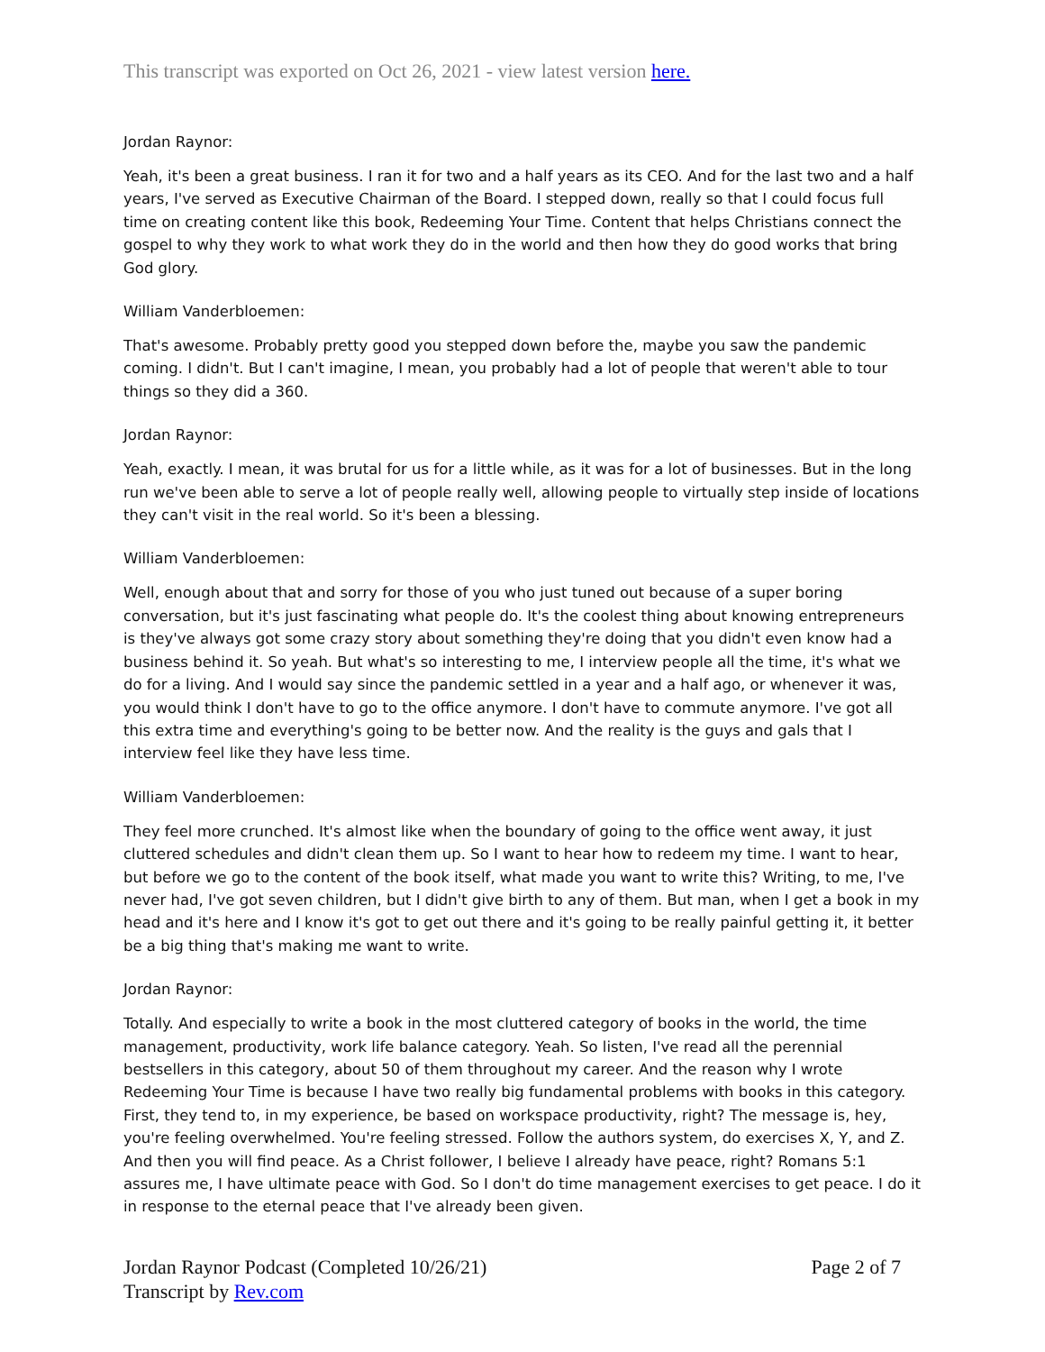This transcript was exported on Oct 26, 2021 - view latest version here.
Jordan Raynor:
Yeah, it's been a great business. I ran it for two and a half years as its CEO. And for the last two and a half years, I've served as Executive Chairman of the Board. I stepped down, really so that I could focus full time on creating content like this book, Redeeming Your Time. Content that helps Christians connect the gospel to why they work to what work they do in the world and then how they do good works that bring God glory.
William Vanderbloemen:
That's awesome. Probably pretty good you stepped down before the, maybe you saw the pandemic coming. I didn't. But I can't imagine, I mean, you probably had a lot of people that weren't able to tour things so they did a 360.
Jordan Raynor:
Yeah, exactly. I mean, it was brutal for us for a little while, as it was for a lot of businesses. But in the long run we've been able to serve a lot of people really well, allowing people to virtually step inside of locations they can't visit in the real world. So it's been a blessing.
William Vanderbloemen:
Well, enough about that and sorry for those of you who just tuned out because of a super boring conversation, but it's just fascinating what people do. It's the coolest thing about knowing entrepreneurs is they've always got some crazy story about something they're doing that you didn't even know had a business behind it. So yeah. But what's so interesting to me, I interview people all the time, it's what we do for a living. And I would say since the pandemic settled in a year and a half ago, or whenever it was, you would think I don't have to go to the office anymore. I don't have to commute anymore. I've got all this extra time and everything's going to be better now. And the reality is the guys and gals that I interview feel like they have less time.
William Vanderbloemen:
They feel more crunched. It's almost like when the boundary of going to the office went away, it just cluttered schedules and didn't clean them up. So I want to hear how to redeem my time. I want to hear, but before we go to the content of the book itself, what made you want to write this? Writing, to me, I've never had, I've got seven children, but I didn't give birth to any of them. But man, when I get a book in my head and it's here and I know it's got to get out there and it's going to be really painful getting it, it better be a big thing that's making me want to write.
Jordan Raynor:
Totally. And especially to write a book in the most cluttered category of books in the world, the time management, productivity, work life balance category. Yeah. So listen, I've read all the perennial bestsellers in this category, about 50 of them throughout my career. And the reason why I wrote Redeeming Your Time is because I have two really big fundamental problems with books in this category. First, they tend to, in my experience, be based on workspace productivity, right? The message is, hey, you're feeling overwhelmed. You're feeling stressed. Follow the authors system, do exercises X, Y, and Z. And then you will find peace. As a Christ follower, I believe I already have peace, right? Romans 5:1 assures me, I have ultimate peace with God. So I don't do time management exercises to get peace. I do it in response to the eternal peace that I've already been given.
Jordan Raynor Podcast (Completed 10/26/21)
Transcript by Rev.com
Page 2 of 7